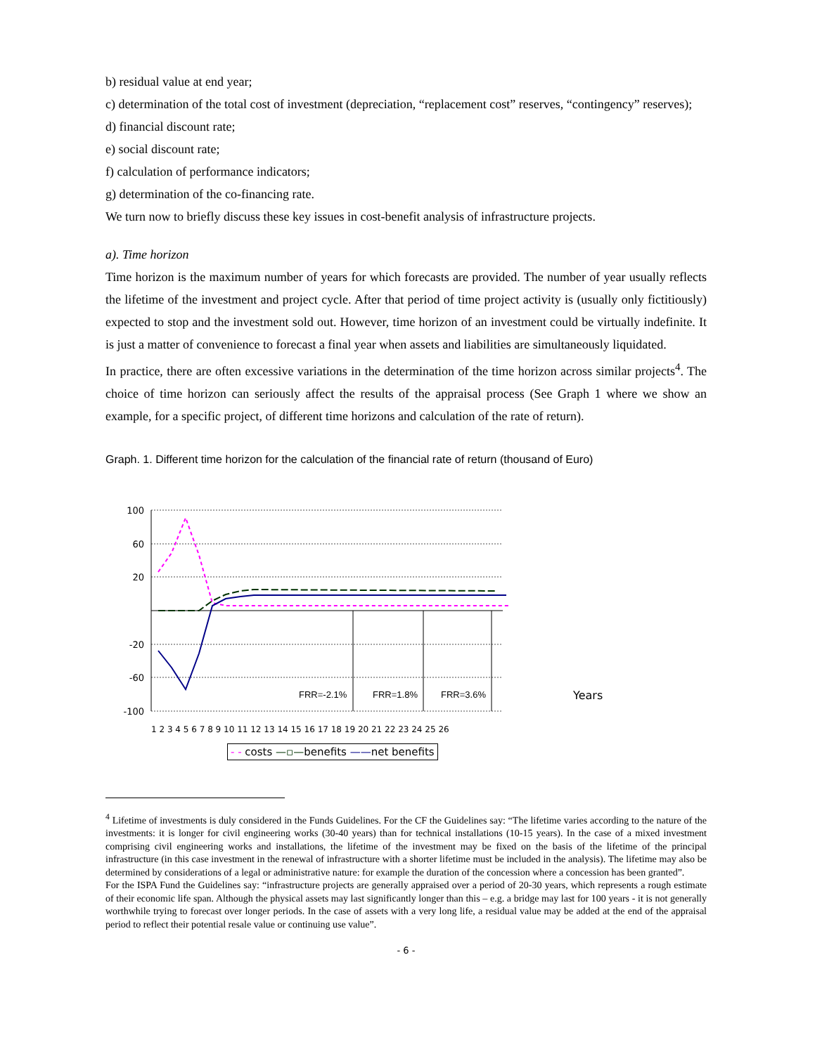b) residual value at end year;
c) determination of the total cost of investment (depreciation, “replacement cost” reserves, “contingency” reserves);
d) financial discount rate;
e) social discount rate;
f) calculation of performance indicators;
g) determination of the co-financing rate.
We turn now to briefly discuss these key issues in cost-benefit analysis of infrastructure projects.
a). Time horizon
Time horizon is the maximum number of years for which forecasts are provided. The number of year usually reflects the lifetime of the investment and project cycle. After that period of time project activity is (usually only fictitiously) expected to stop and the investment sold out. However, time horizon of an investment could be virtually indefinite. It is just a matter of convenience to forecast a final year when assets and liabilities are simultaneously liquidated.
In practice, there are often excessive variations in the determination of the time horizon across similar projects<sup>4</sup>. The choice of time horizon can seriously affect the results of the appraisal process (See Graph 1 where we show an example, for a specific project, of different time horizons and calculation of the rate of return).
Graph. 1. Different time horizon for the calculation of the financial rate of return (thousand of Euro)
100
60
20
-20
-60
-100
FRR=-2.1%
FRR=1.8%
FRR=3.6%
Years
1 2 3 4 5 6 7 8 9 10 11 12 13 14 15 16 17 18 19 20 21 22 23 24 25 26
- - costs —▫—benefits ——net benefits
<sup>4</sup> Lifetime of investments is duly considered in the Funds Guidelines. For the CF the Guidelines say: “The lifetime varies according to the nature of the investments: it is longer for civil engineering works (30-40 years) than for technical installations (10-15 years). In the case of a mixed investment comprising civil engineering works and installations, the lifetime of the investment may be fixed on the basis of the lifetime of the principal infrastructure (in this case investment in the renewal of infrastructure with a shorter lifetime must be included in the analysis). The lifetime may also be determined by considerations of a legal or administrative nature: for example the duration of the concession where a concession has been granted”.
For the ISPA Fund the Guidelines say: “infrastructure projects are generally appraised over a period of 20-30 years, which represents a rough estimate of their economic life span. Although the physical assets may last significantly longer than this – e.g. a bridge may last for 100 years - it is not generally worthwhile trying to forecast over longer periods. In the case of assets with a very long life, a residual value may be added at the end of the appraisal period to reflect their potential resale value or continuing use value”.
- 6 -